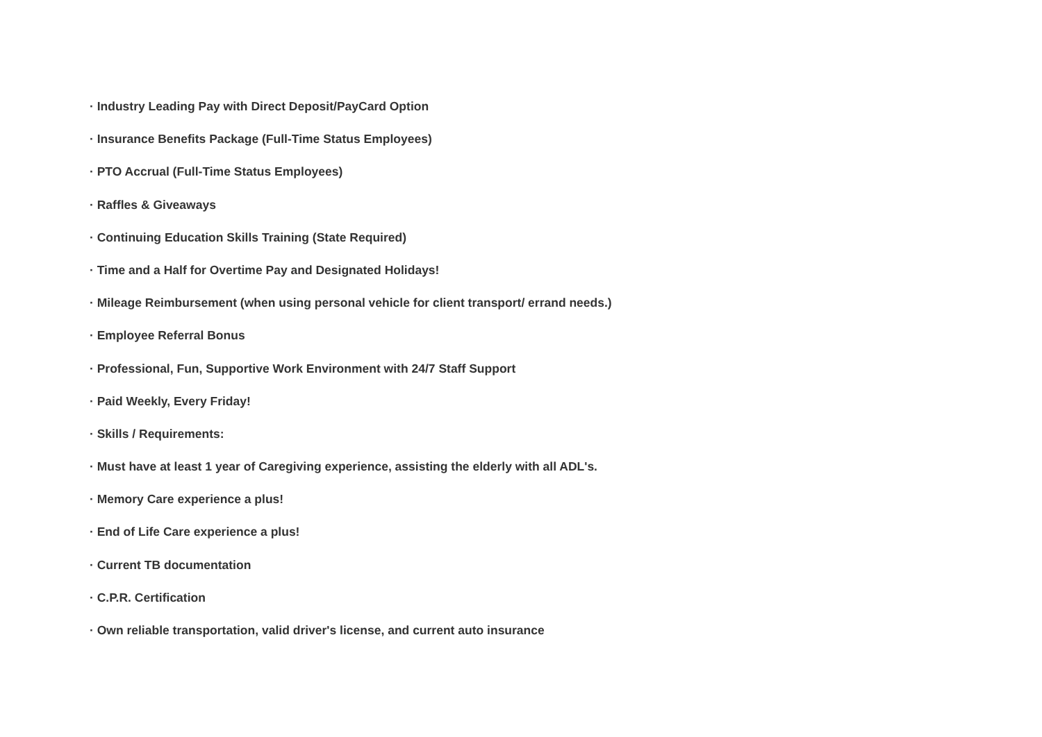· Industry Leading Pay with Direct Deposit/PayCard Option
· Insurance Benefits Package (Full-Time Status Employees)
· PTO Accrual (Full-Time Status Employees)
· Raffles & Giveaways
· Continuing Education Skills Training (State Required)
· Time and a Half for Overtime Pay and Designated Holidays!
· Mileage Reimbursement (when using personal vehicle for client transport/ errand needs.)
· Employee Referral Bonus
· Professional, Fun, Supportive Work Environment with 24/7 Staff Support
· Paid Weekly, Every Friday!
· Skills / Requirements:
· Must have at least 1 year of Caregiving experience, assisting the elderly with all ADL's.
· Memory Care experience a plus!
· End of Life Care experience a plus!
· Current TB documentation
· C.P.R. Certification
· Own reliable transportation, valid driver's license, and current auto insurance